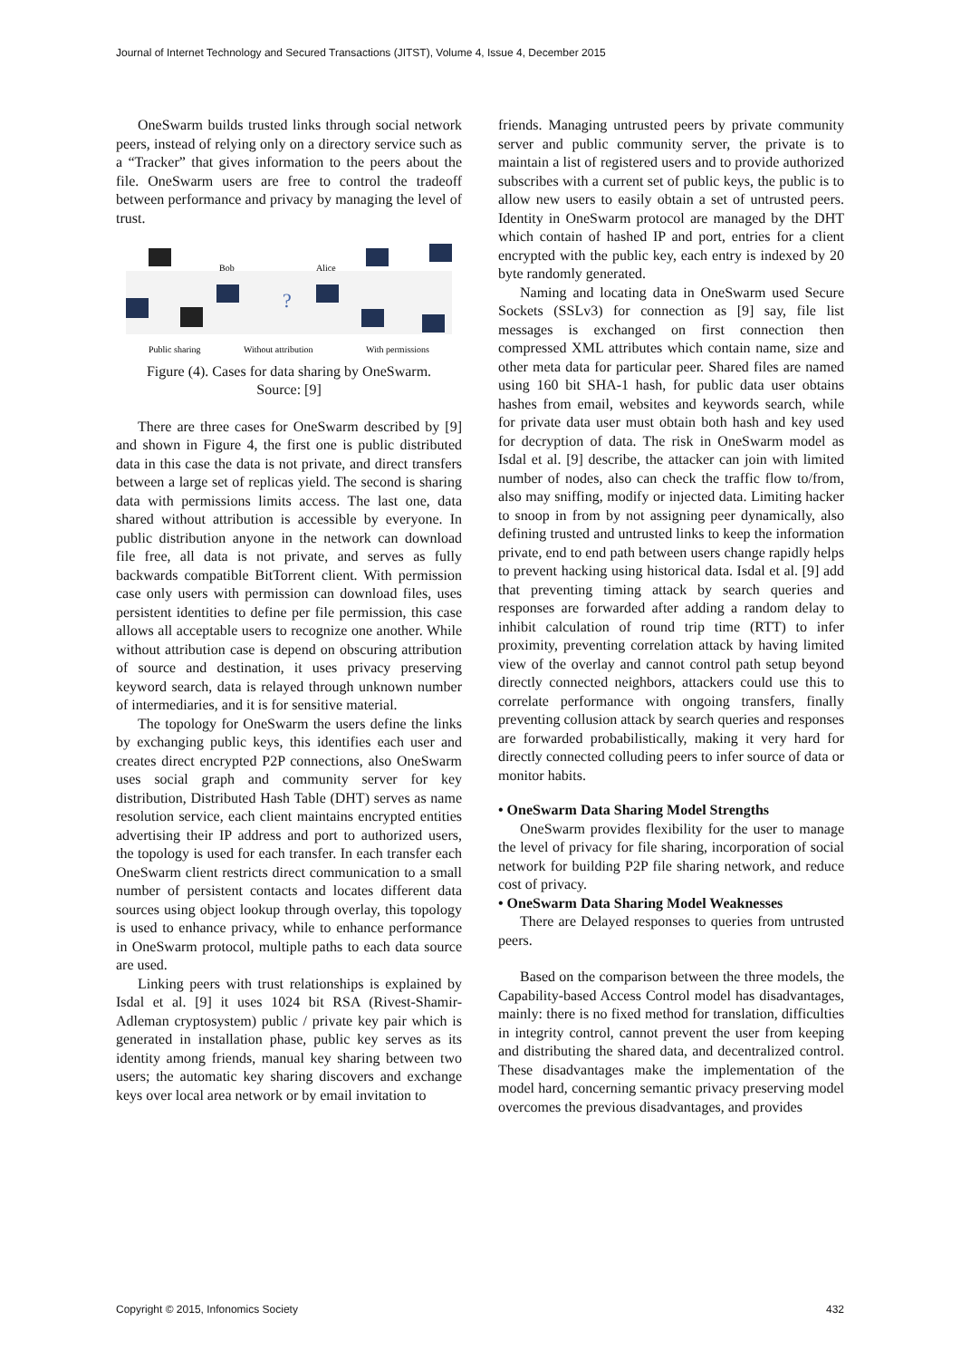Journal of Internet Technology and Secured Transactions (JITST), Volume 4, Issue 4, December 2015
OneSwarm builds trusted links through social network peers, instead of relying only on a directory service such as a “Tracker” that gives information to the peers about the file. OneSwarm users are free to control the tradeoff between performance and privacy by managing the level of trust.
Bob
Alice
?
Public sharing
Without attribution
With permissions
Figure (4). Cases for data sharing by OneSwarm.
Source: [9]
There are three cases for OneSwarm described by [9] and shown in Figure 4, the first one is public distributed data in this case the data is not private, and direct transfers between a large set of replicas yield. The second is sharing data with permissions limits access. The last one, data shared without attribution is accessible by everyone. In public distribution anyone in the network can download file free, all data is not private, and serves as fully backwards compatible BitTorrent client. With permission case only users with permission can download files, uses persistent identities to define per file permission, this case allows all acceptable users to recognize one another. While without attribution case is depend on obscuring attribution of source and destination, it uses privacy preserving keyword search, data is relayed through unknown number of intermediaries, and it is for sensitive material.
The topology for OneSwarm the users define the links by exchanging public keys, this identifies each user and creates direct encrypted P2P connections, also OneSwarm uses social graph and community server for key distribution, Distributed Hash Table (DHT) serves as name resolution service, each client maintains encrypted entities advertising their IP address and port to authorized users, the topology is used for each transfer. In each transfer each OneSwarm client restricts direct communication to a small number of persistent contacts and locates different data sources using object lookup through overlay, this topology is used to enhance privacy, while to enhance performance in OneSwarm protocol, multiple paths to each data source are used.
Linking peers with trust relationships is explained by Isdal et al. [9] it uses 1024 bit RSA (Rivest-Shamir-Adleman cryptosystem) public / private key pair which is generated in installation phase, public key serves as its identity among friends, manual key sharing between two users; the automatic key sharing discovers and exchange keys over local area network or by email invitation to
friends. Managing untrusted peers by private community server and public community server, the private is to maintain a list of registered users and to provide authorized subscribes with a current set of public keys, the public is to allow new users to easily obtain a set of untrusted peers. Identity in OneSwarm protocol are managed by the DHT which contain of hashed IP and port, entries for a client encrypted with the public key, each entry is indexed by 20 byte randomly generated.
Naming and locating data in OneSwarm used Secure Sockets (SSLv3) for connection as [9] say, file list messages is exchanged on first connection then compressed XML attributes which contain name, size and other meta data for particular peer. Shared files are named using 160 bit SHA-1 hash, for public data user obtains hashes from email, websites and keywords search, while for private data user must obtain both hash and key used for decryption of data. The risk in OneSwarm model as Isdal et al. [9] describe, the attacker can join with limited number of nodes, also can check the traffic flow to/from, also may sniffing, modify or injected data. Limiting hacker to snoop in from by not assigning peer dynamically, also defining trusted and untrusted links to keep the information private, end to end path between users change rapidly helps to prevent hacking using historical data. Isdal et al. [9] add that preventing timing attack by search queries and responses are forwarded after adding a random delay to inhibit calculation of round trip time (RTT) to infer proximity, preventing correlation attack by having limited view of the overlay and cannot control path setup beyond directly connected neighbors, attackers could use this to correlate performance with ongoing transfers, finally preventing collusion attack by search queries and responses are forwarded probabilistically, making it very hard for directly connected colluding peers to infer source of data or monitor habits.
• OneSwarm Data Sharing Model Strengths
OneSwarm provides flexibility for the user to manage the level of privacy for file sharing, incorporation of social network for building P2P file sharing network, and reduce cost of privacy.
• OneSwarm Data Sharing Model Weaknesses
There are Delayed responses to queries from untrusted peers.
Based on the comparison between the three models, the Capability-based Access Control model has disadvantages, mainly: there is no fixed method for translation, difficulties in integrity control, cannot prevent the user from keeping and distributing the shared data, and decentralized control. These disadvantages make the implementation of the model hard, concerning semantic privacy preserving model overcomes the previous disadvantages, and provides
Copyright © 2015, Infonomics Society 432